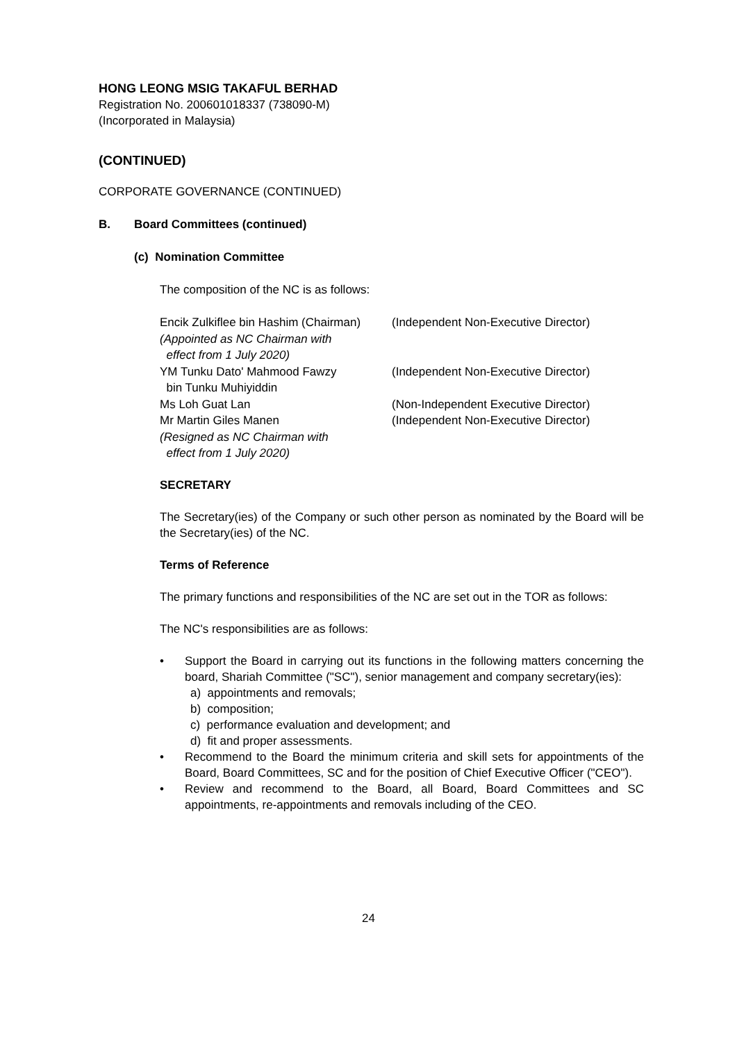HONG LEONG MSIG TAKAFUL BERHAD
Registration No. 200601018337 (738090-M)
(Incorporated in Malaysia)
(CONTINUED)
CORPORATE GOVERNANCE (CONTINUED)
B. Board Committees (continued)
(c) Nomination Committee
The composition of the NC is as follows:
| Encik Zulkiflee bin Hashim (Chairman) (Appointed as NC Chairman with effect from 1 July 2020) | (Independent Non-Executive Director) |
| YM Tunku Dato' Mahmood Fawzy bin Tunku Muhiyiddin | (Independent Non-Executive Director) |
| Ms Loh Guat Lan | (Non-Independent Executive Director) |
| Mr Martin Giles Manen (Resigned as NC Chairman with effect from 1 July 2020) | (Independent Non-Executive Director) |
SECRETARY
The Secretary(ies) of the Company or such other person as nominated by the Board will be the Secretary(ies) of the NC.
Terms of Reference
The primary functions and responsibilities of the NC are set out in the TOR as follows:
The NC's responsibilities are as follows:
• Support the Board in carrying out its functions in the following matters concerning the board, Shariah Committee ("SC"), senior management and company secretary(ies):
a) appointments and removals;
b) composition;
c) performance evaluation and development; and
d) fit and proper assessments.
• Recommend to the Board the minimum criteria and skill sets for appointments of the Board, Board Committees, SC and for the position of Chief Executive Officer ("CEO").
• Review and recommend to the Board, all Board, Board Committees and SC appointments, re-appointments and removals including of the CEO.
24